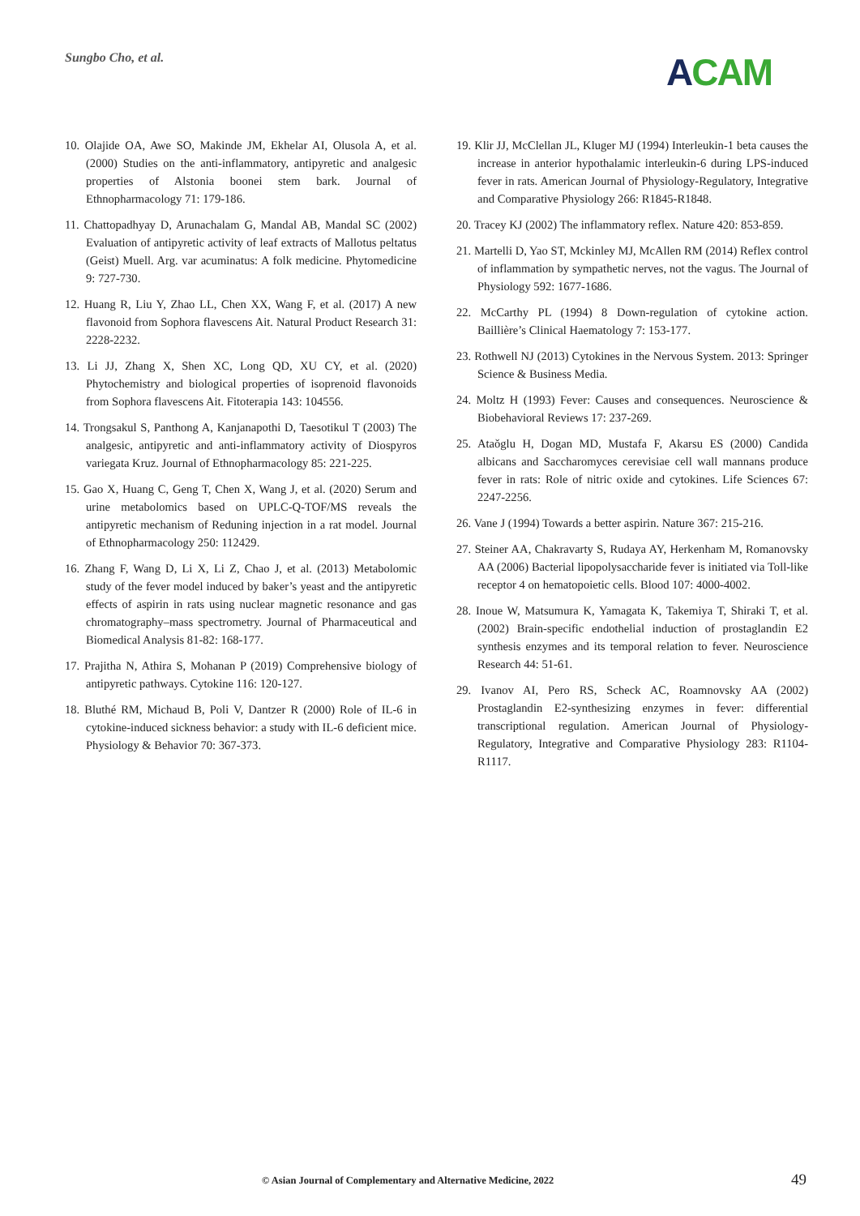Sungbo Cho, et al. ACAM
10. Olajide OA, Awe SO, Makinde JM, Ekhelar AI, Olusola A, et al. (2000) Studies on the anti-inflammatory, antipyretic and analgesic properties of Alstonia boonei stem bark. Journal of Ethnopharmacology 71: 179-186.
11. Chattopadhyay D, Arunachalam G, Mandal AB, Mandal SC (2002) Evaluation of antipyretic activity of leaf extracts of Mallotus peltatus (Geist) Muell. Arg. var acuminatus: A folk medicine. Phytomedicine 9: 727-730.
12. Huang R, Liu Y, Zhao LL, Chen XX, Wang F, et al. (2017) A new flavonoid from Sophora flavescens Ait. Natural Product Research 31: 2228-2232.
13. Li JJ, Zhang X, Shen XC, Long QD, XU CY, et al. (2020) Phytochemistry and biological properties of isoprenoid flavonoids from Sophora flavescens Ait. Fitoterapia 143: 104556.
14. Trongsakul S, Panthong A, Kanjanapothi D, Taesotikul T (2003) The analgesic, antipyretic and anti-inflammatory activity of Diospyros variegata Kruz. Journal of Ethnopharmacology 85: 221-225.
15. Gao X, Huang C, Geng T, Chen X, Wang J, et al. (2020) Serum and urine metabolomics based on UPLC-Q-TOF/MS reveals the antipyretic mechanism of Reduning injection in a rat model. Journal of Ethnopharmacology 250: 112429.
16. Zhang F, Wang D, Li X, Li Z, Chao J, et al. (2013) Metabolomic study of the fever model induced by baker’s yeast and the antipyretic effects of aspirin in rats using nuclear magnetic resonance and gas chromatography–mass spectrometry. Journal of Pharmaceutical and Biomedical Analysis 81-82: 168-177.
17. Prajitha N, Athira S, Mohanan P (2019) Comprehensive biology of antipyretic pathways. Cytokine 116: 120-127.
18. Bluthé RM, Michaud B, Poli V, Dantzer R (2000) Role of IL-6 in cytokine-induced sickness behavior: a study with IL-6 deficient mice. Physiology & Behavior 70: 367-373.
19. Klir JJ, McClellan JL, Kluger MJ (1994) Interleukin-1 beta causes the increase in anterior hypothalamic interleukin-6 during LPS-induced fever in rats. American Journal of Physiology-Regulatory, Integrative and Comparative Physiology 266: R1845-R1848.
20. Tracey KJ (2002) The inflammatory reflex. Nature 420: 853-859.
21. Martelli D, Yao ST, Mckinley MJ, McAllen RM (2014) Reflex control of inflammation by sympathetic nerves, not the vagus. The Journal of Physiology 592: 1677-1686.
22. McCarthy PL (1994) 8 Down-regulation of cytokine action. Baillière’s Clinical Haematology 7: 153-177.
23. Rothwell NJ (2013) Cytokines in the Nervous System. 2013: Springer Science & Business Media.
24. Moltz H (1993) Fever: Causes and consequences. Neuroscience & Biobehavioral Reviews 17: 237-269.
25. Ataǒglu H, Dogan MD, Mustafa F, Akarsu ES (2000) Candida albicans and Saccharomyces cerevisiae cell wall mannans produce fever in rats: Role of nitric oxide and cytokines. Life Sciences 67: 2247-2256.
26. Vane J (1994) Towards a better aspirin. Nature 367: 215-216.
27. Steiner AA, Chakravarty S, Rudaya AY, Herkenham M, Romanovsky AA (2006) Bacterial lipopolysaccharide fever is initiated via Toll-like receptor 4 on hematopoietic cells. Blood 107: 4000-4002.
28. Inoue W, Matsumura K, Yamagata K, Takemiya T, Shiraki T, et al. (2002) Brain-specific endothelial induction of prostaglandin E2 synthesis enzymes and its temporal relation to fever. Neuroscience Research 44: 51-61.
29. Ivanov AI, Pero RS, Scheck AC, Roamnovsky AA (2002) Prostaglandin E2-synthesizing enzymes in fever: differential transcriptional regulation. American Journal of Physiology-Regulatory, Integrative and Comparative Physiology 283: R1104-R1117.
© Asian Journal of Complementary and Alternative Medicine, 2022
49